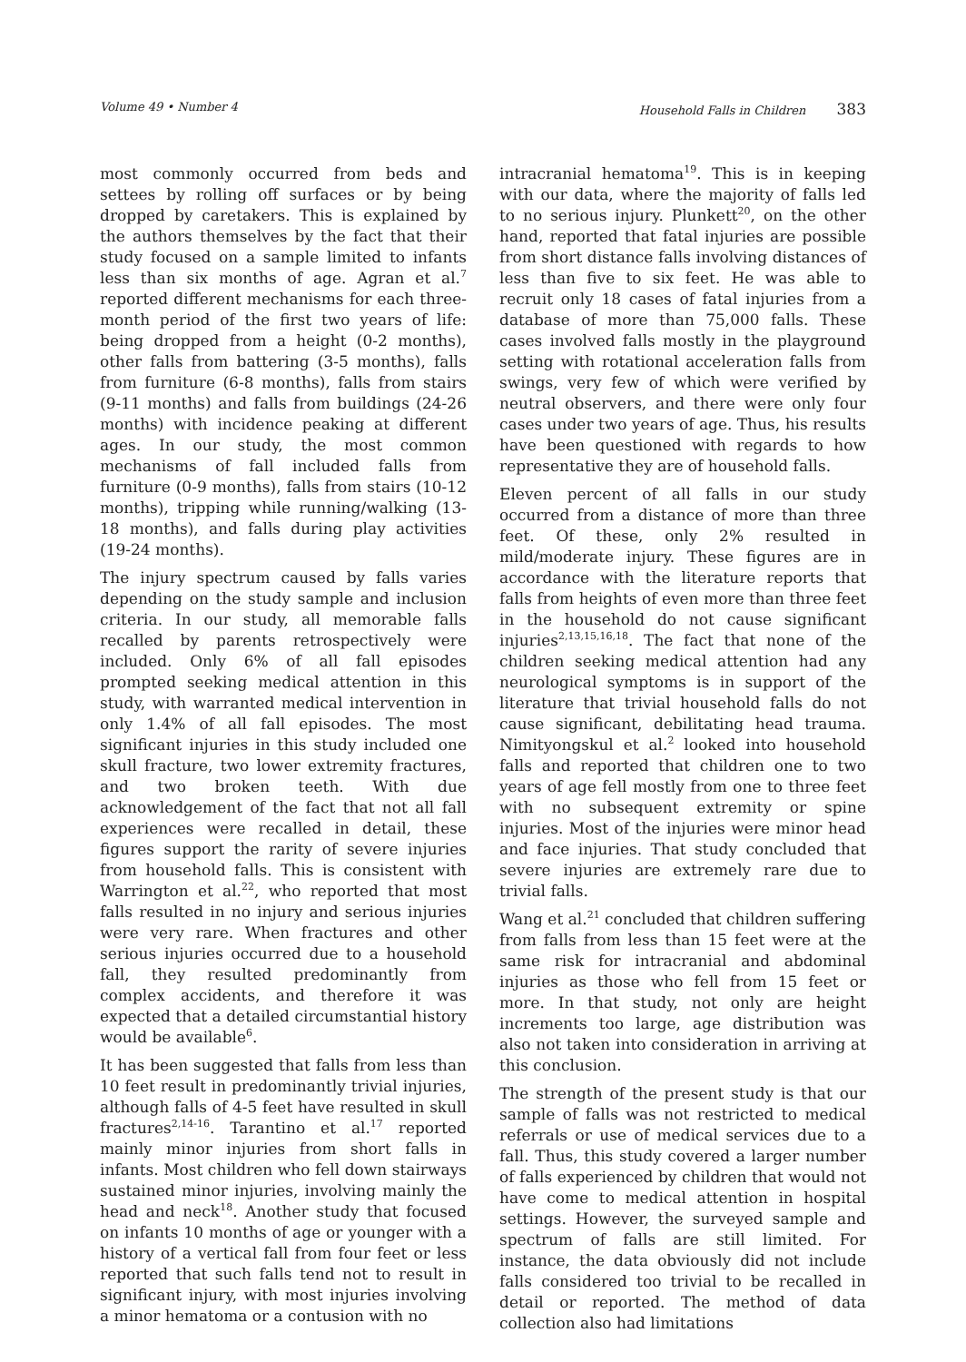Volume 49 • Number 4 Household Falls in Children 383
most commonly occurred from beds and settees by rolling off surfaces or by being dropped by caretakers. This is explained by the authors themselves by the fact that their study focused on a sample limited to infants less than six months of age. Agran et al.<sup>7</sup> reported different mechanisms for each three-month period of the first two years of life: being dropped from a height (0-2 months), other falls from battering (3-5 months), falls from furniture (6-8 months), falls from stairs (9-11 months) and falls from buildings (24-26 months) with incidence peaking at different ages. In our study, the most common mechanisms of fall included falls from furniture (0-9 months), falls from stairs (10-12 months), tripping while running/walking (13-18 months), and falls during play activities (19-24 months).
The injury spectrum caused by falls varies depending on the study sample and inclusion criteria. In our study, all memorable falls recalled by parents retrospectively were included. Only 6% of all fall episodes prompted seeking medical attention in this study, with warranted medical intervention in only 1.4% of all fall episodes. The most significant injuries in this study included one skull fracture, two lower extremity fractures, and two broken teeth. With due acknowledgement of the fact that not all fall experiences were recalled in detail, these figures support the rarity of severe injuries from household falls. This is consistent with Warrington et al.<sup>22</sup>, who reported that most falls resulted in no injury and serious injuries were very rare. When fractures and other serious injuries occurred due to a household fall, they resulted predominantly from complex accidents, and therefore it was expected that a detailed circumstantial history would be available<sup>6</sup>.
It has been suggested that falls from less than 10 feet result in predominantly trivial injuries, although falls of 4-5 feet have resulted in skull fractures<sup>2,14-16</sup>. Tarantino et al.<sup>17</sup> reported mainly minor injuries from short falls in infants. Most children who fell down stairways sustained minor injuries, involving mainly the head and neck<sup>18</sup>. Another study that focused on infants 10 months of age or younger with a history of a vertical fall from four feet or less reported that such falls tend not to result in significant injury, with most injuries involving a minor hematoma or a contusion with no
intracranial hematoma<sup>19</sup>. This is in keeping with our data, where the majority of falls led to no serious injury. Plunkett<sup>20</sup>, on the other hand, reported that fatal injuries are possible from short distance falls involving distances of less than five to six feet. He was able to recruit only 18 cases of fatal injuries from a database of more than 75,000 falls. These cases involved falls mostly in the playground setting with rotational acceleration falls from swings, very few of which were verified by neutral observers, and there were only four cases under two years of age. Thus, his results have been questioned with regards to how representative they are of household falls.
Eleven percent of all falls in our study occurred from a distance of more than three feet. Of these, only 2% resulted in mild/moderate injury. These figures are in accordance with the literature reports that falls from heights of even more than three feet in the household do not cause significant injuries<sup>2,13,15,16,18</sup>. The fact that none of the children seeking medical attention had any neurological symptoms is in support of the literature that trivial household falls do not cause significant, debilitating head trauma. Nimityongskul et al.<sup>2</sup> looked into household falls and reported that children one to two years of age fell mostly from one to three feet with no subsequent extremity or spine injuries. Most of the injuries were minor head and face injuries. That study concluded that severe injuries are extremely rare due to trivial falls.
Wang et al.<sup>21</sup> concluded that children suffering from falls from less than 15 feet were at the same risk for intracranial and abdominal injuries as those who fell from 15 feet or more. In that study, not only are height increments too large, age distribution was also not taken into consideration in arriving at this conclusion.
The strength of the present study is that our sample of falls was not restricted to medical referrals or use of medical services due to a fall. Thus, this study covered a larger number of falls experienced by children that would not have come to medical attention in hospital settings. However, the surveyed sample and spectrum of falls are still limited. For instance, the data obviously did not include falls considered too trivial to be recalled in detail or reported. The method of data collection also had limitations